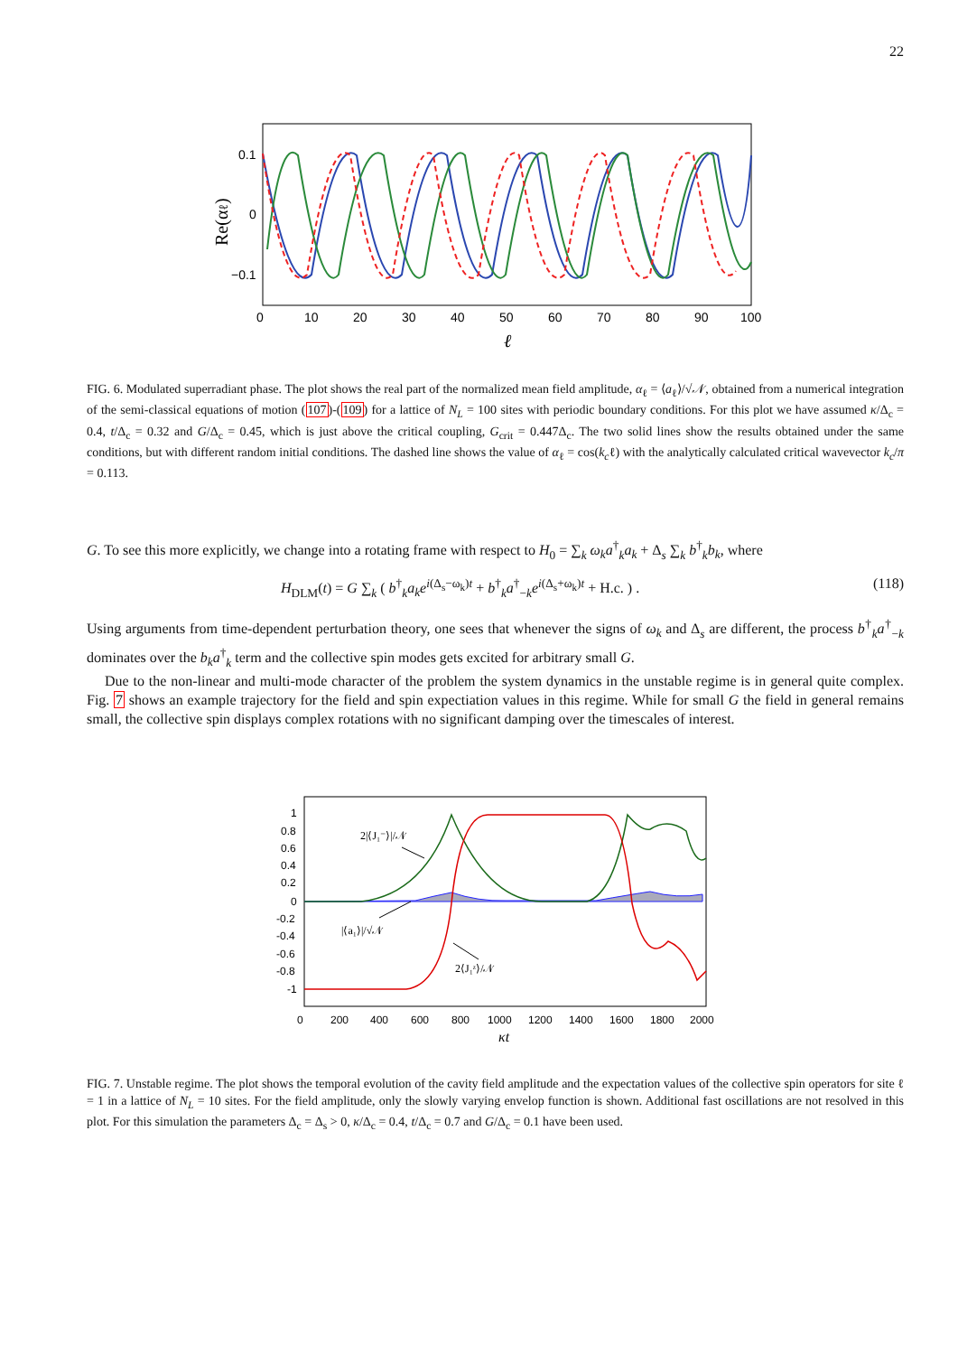22
0.1
0
−0.1
0
10
20
30
40
50
60
70
80
90
100
ℓ
Re(αℓ)
FIG. 6. Modulated superradiant phase. The plot shows the real part of the normalized mean field amplitude, α<sub>ℓ</sub> = ⟨a<sub>ℓ</sub>⟩/√𝒩, obtained from a numerical integration of the semi-classical equations of motion (107)-(109) for a lattice of N<sub>L</sub> = 100 sites with periodic boundary conditions. For this plot we have assumed κ/Δ<sub>c</sub> = 0.4, t/Δ<sub>c</sub> = 0.32 and G/Δ<sub>c</sub> = 0.45, which is just above the critical coupling, G<sub>crit</sub> = 0.447Δ<sub>c</sub>. The two solid lines show the results obtained under the same conditions, but with different random initial conditions. The dashed line shows the value of α<sub>ℓ</sub> = cos(k<sub>c</sub>ℓ) with the analytically calculated critical wavevector k<sub>c</sub>/π = 0.113.
G. To see this more explicitly, we change into a rotating frame with respect to H<sub>0</sub> = ∑<sub>k</sub> ω<sub>k</sub>a<sup>†</sup><sub>k</sub>a<sub>k</sub> + Δ<sub>s</sub> ∑<sub>k</sub> b<sup>†</sup><sub>k</sub>b<sub>k</sub>, where
H<sub>DLM</sub>(t) = G ∑<sub>k</sub> ( b<sup>†</sup><sub>k</sub>a<sub>k</sub>e<sup>i(Δ<sub>s</sub>−ω<sub>k</sub>)t</sup> + b<sup>†</sup><sub>k</sub>a<sup>†</sup><sub>−k</sub>e<sup>i(Δ<sub>s</sub>+ω<sub>k</sub>)t</sup> + H.c. ) . (118)
Using arguments from time-dependent perturbation theory, one sees that whenever the signs of ω<sub>k</sub> and Δ<sub>s</sub> are different, the process b<sup>†</sup><sub>k</sub>a<sup>†</sup><sub>−k</sub> dominates over the b<sub>k</sub>a<sup>†</sup><sub>k</sub> term and the collective spin modes gets excited for arbitrary small G.
Due to the non-linear and multi-mode character of the problem the system dynamics in the unstable regime is in general quite complex. Fig. 7 shows an example trajectory for the field and spin expectiation values in this regime. While for small G the field in general remains small, the collective spin displays complex rotations with no significant damping over the timescales of interest.
1
0.8
0.6
0.4
0.2
0
-0.2
-0.4
-0.6
-0.8
-1
0
200
400
600
800
1000
1200
1400
1600
1800
2000
2|⟨J₁⁻⟩|/𝒩
|⟨a₁⟩|/√𝒩
2⟨J₁ᶻ⟩/𝒩
κt
FIG. 7. Unstable regime. The plot shows the temporal evolution of the cavity field amplitude and the expectation values of the collective spin operators for site ℓ = 1 in a lattice of N<sub>L</sub> = 10 sites. For the field amplitude, only the slowly varying envelop function is shown. Additional fast oscillations are not resolved in this plot. For this simulation the parameters Δ<sub>c</sub> = Δ<sub>s</sub> > 0, κ/Δ<sub>c</sub> = 0.4, t/Δ<sub>c</sub> = 0.7 and G/Δ<sub>c</sub> = 0.1 have been used.